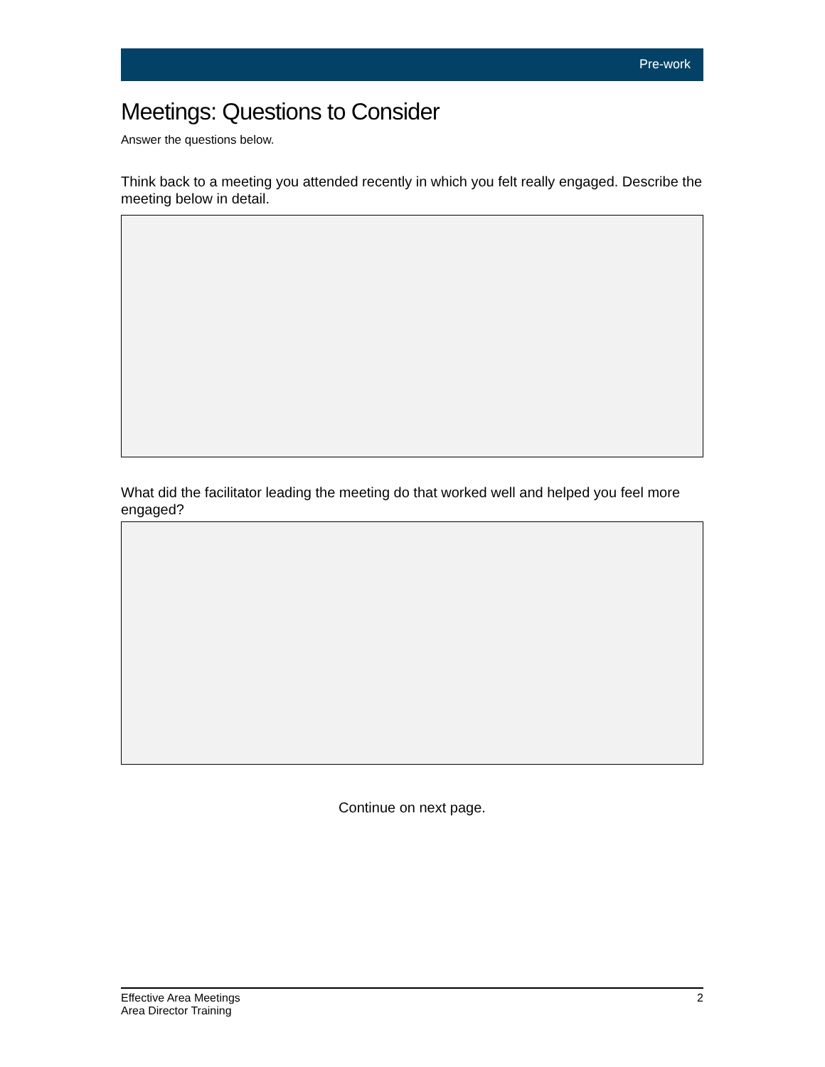Pre-work
Meetings: Questions to Consider
Answer the questions below.
Think back to a meeting you attended recently in which you felt really engaged. Describe the meeting below in detail.
What did the facilitator leading the meeting do that worked well and helped you feel more engaged?
Continue on next page.
Effective Area Meetings
Area Director Training
2